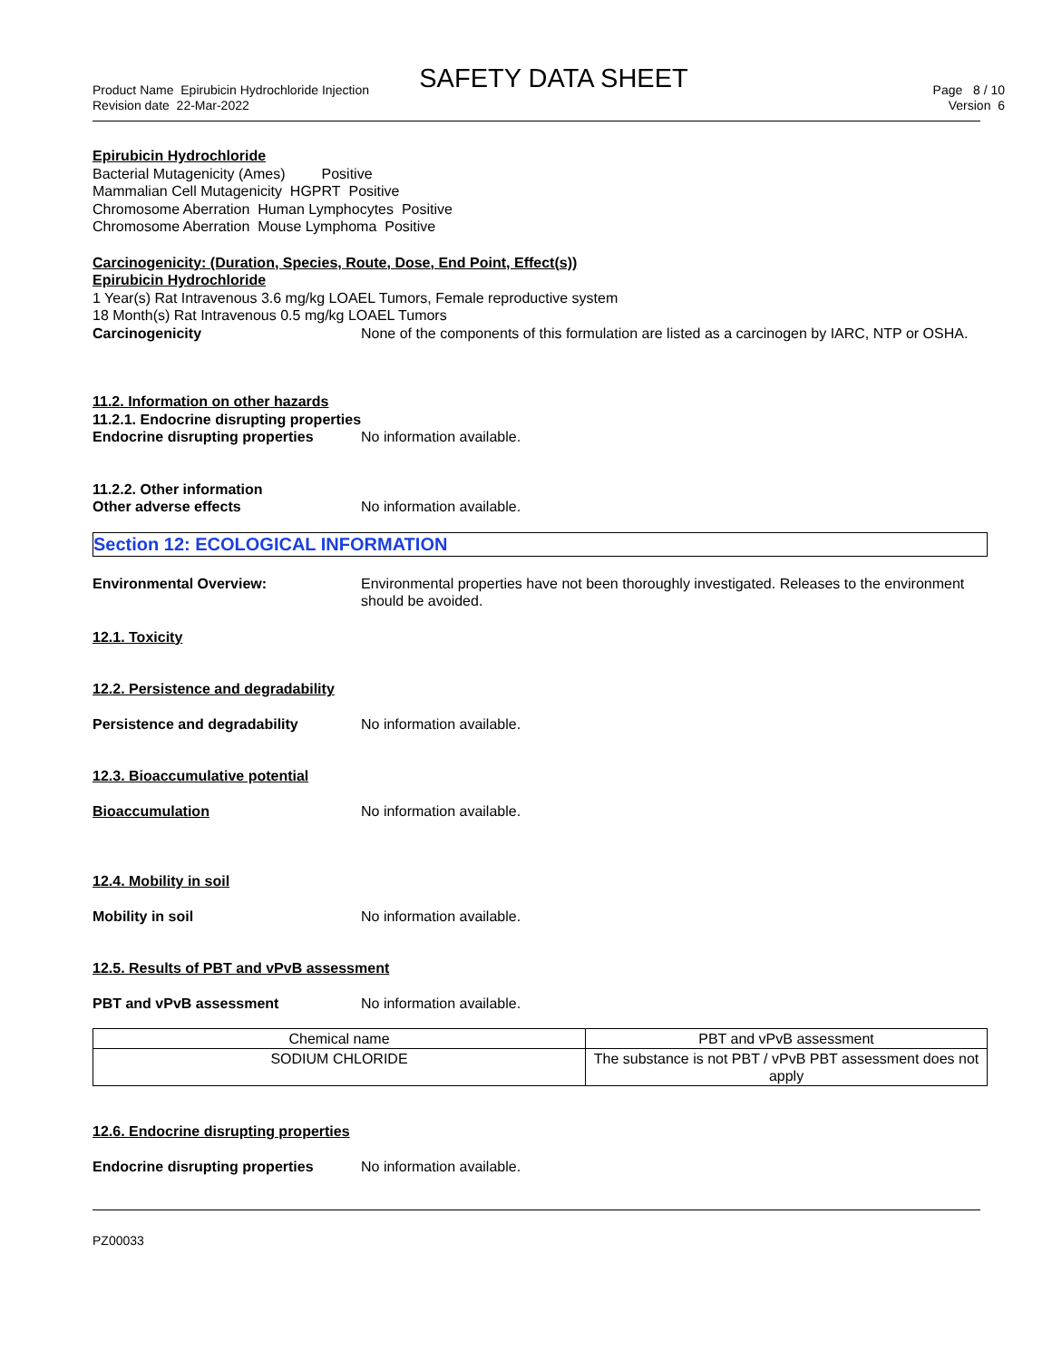SAFETY DATA SHEET
Product Name Epirubicin Hydrochloride Injection
Revision date 22-Mar-2022
Page 8 / 10
Version 6
Epirubicin Hydrochloride
Bacterial Mutagenicity (Ames) Positive
Mammalian Cell Mutagenicity HGPRT Positive
Chromosome Aberration Human Lymphocytes Positive
Chromosome Aberration Mouse Lymphoma Positive
Carcinogenicity: (Duration, Species, Route, Dose, End Point, Effect(s))
Epirubicin Hydrochloride
1 Year(s) Rat Intravenous 3.6 mg/kg LOAEL Tumors, Female reproductive system
18 Month(s) Rat Intravenous 0.5 mg/kg LOAEL Tumors
Carcinogenicity None of the components of this formulation are listed as a carcinogen by IARC, NTP or OSHA.
11.2. Information on other hazards
11.2.1. Endocrine disrupting properties
Endocrine disrupting properties
No information available.
11.2.2. Other information
Other adverse effects No information available.
Section 12: ECOLOGICAL INFORMATION
Environmental Overview: Environmental properties have not been thoroughly investigated. Releases to the environment should be avoided.
12.1. Toxicity
12.2. Persistence and degradability
Persistence and degradability No information available.
12.3. Bioaccumulative potential
Bioaccumulation No information available.
12.4. Mobility in soil
Mobility in soil No information available.
12.5. Results of PBT and vPvB assessment
PBT and vPvB assessment No information available.
| Chemical name | PBT and vPvB assessment |
| --- | --- |
| SODIUM CHLORIDE | The substance is not PBT / vPvB PBT assessment does not apply |
12.6. Endocrine disrupting properties
Endocrine disrupting properties
No information available.
PZ00033